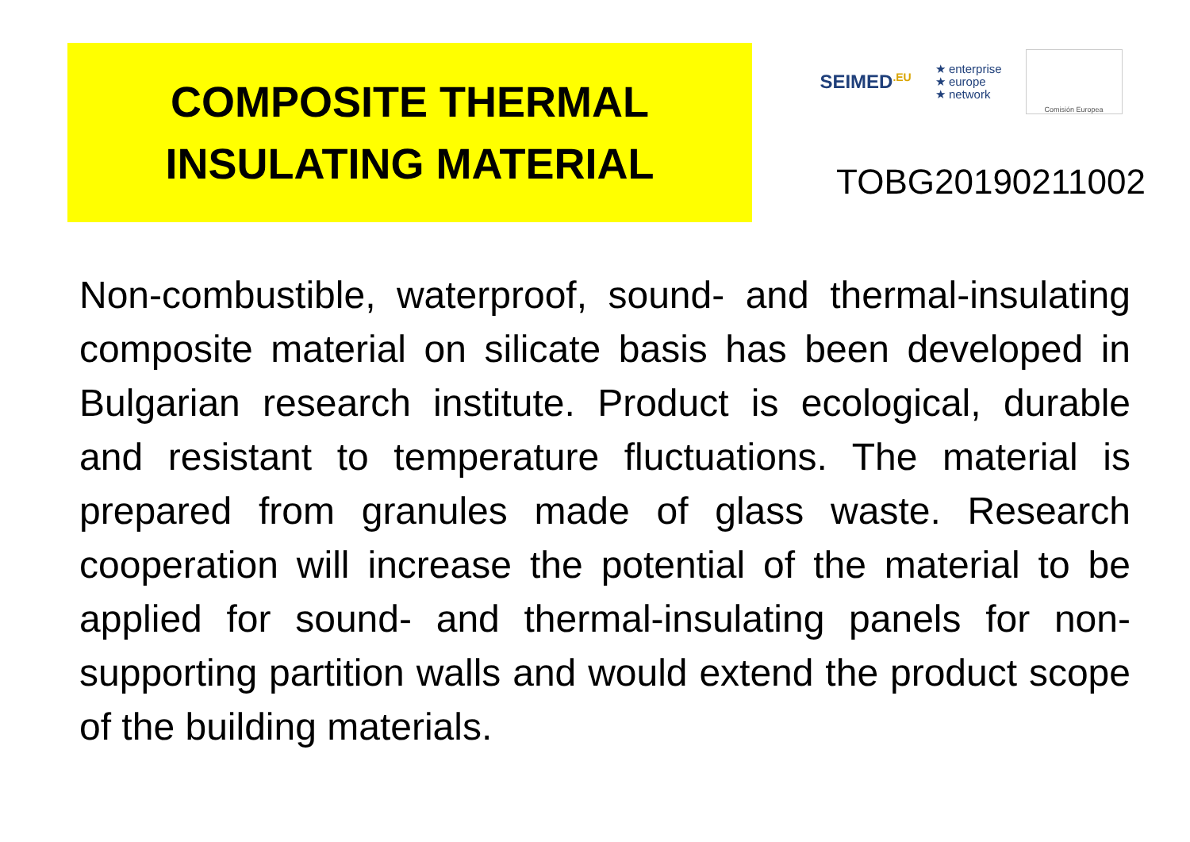COMPOSITE THERMAL
INSULATING MATERIAL
SEIMED<sup>.EU</sup> ★ enterprise
★ europe
★ network Comisión Europea
TOBG20190211002
Non-combustible, waterproof, sound- and thermal-insulating composite material on silicate basis has been developed in Bulgarian research institute. Product is ecological, durable and resistant to temperature fluctuations. The material is prepared from granules made of glass waste. Research cooperation will increase the potential of the material to be applied for sound- and thermal-insulating panels for non-supporting partition walls and would extend the product scope of the building materials.